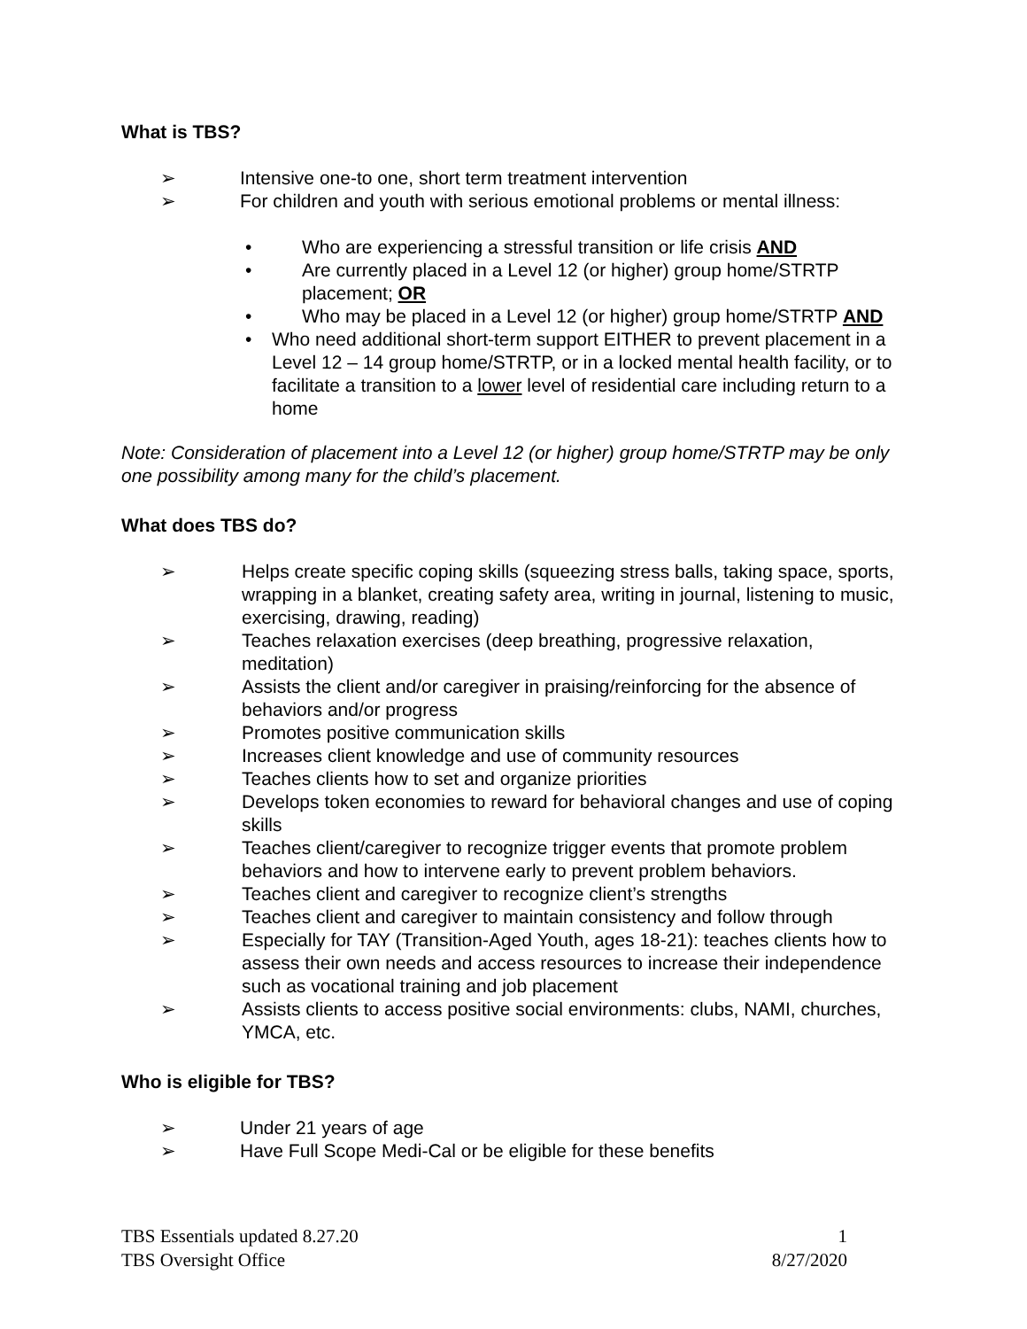What is TBS?
➢ Intensive one-to one, short term treatment intervention
➢ For children and youth with serious emotional problems or mental illness:
• Who are experiencing a stressful transition or life crisis AND
• Are currently placed in a Level 12 (or higher) group home/STRTP placement; OR
• Who may be placed in a Level 12 (or higher) group home/STRTP AND
• Who need additional short-term support EITHER to prevent placement in a Level 12 – 14 group home/STRTP, or in a locked mental health facility, or to facilitate a transition to a lower level of residential care including return to a home
Note: Consideration of placement into a Level 12 (or higher) group home/STRTP may be only one possibility among many for the child’s placement.
What does TBS do?
➢ Helps create specific coping skills (squeezing stress balls, taking space, sports, wrapping in a blanket, creating safety area, writing in journal, listening to music, exercising, drawing, reading)
➢ Teaches relaxation exercises (deep breathing, progressive relaxation, meditation)
➢ Assists the client and/or caregiver in praising/reinforcing for the absence of behaviors and/or progress
➢ Promotes positive communication skills
➢ Increases client knowledge and use of community resources
➢ Teaches clients how to set and organize priorities
➢ Develops token economies to reward for behavioral changes and use of coping skills
➢ Teaches client/caregiver to recognize trigger events that promote problem behaviors and how to intervene early to prevent problem behaviors.
➢ Teaches client and caregiver to recognize client’s strengths
➢ Teaches client and caregiver to maintain consistency and follow through
➢ Especially for TAY (Transition-Aged Youth, ages 18-21): teaches clients how to assess their own needs and access resources to increase their independence such as vocational training and job placement
➢ Assists clients to access positive social environments: clubs, NAMI, churches, YMCA, etc.
Who is eligible for TBS?
➢ Under 21 years of age
➢ Have Full Scope Medi-Cal or be eligible for these benefits
TBS Essentials updated 8.27.20 1
TBS Oversight Office 8/27/2020